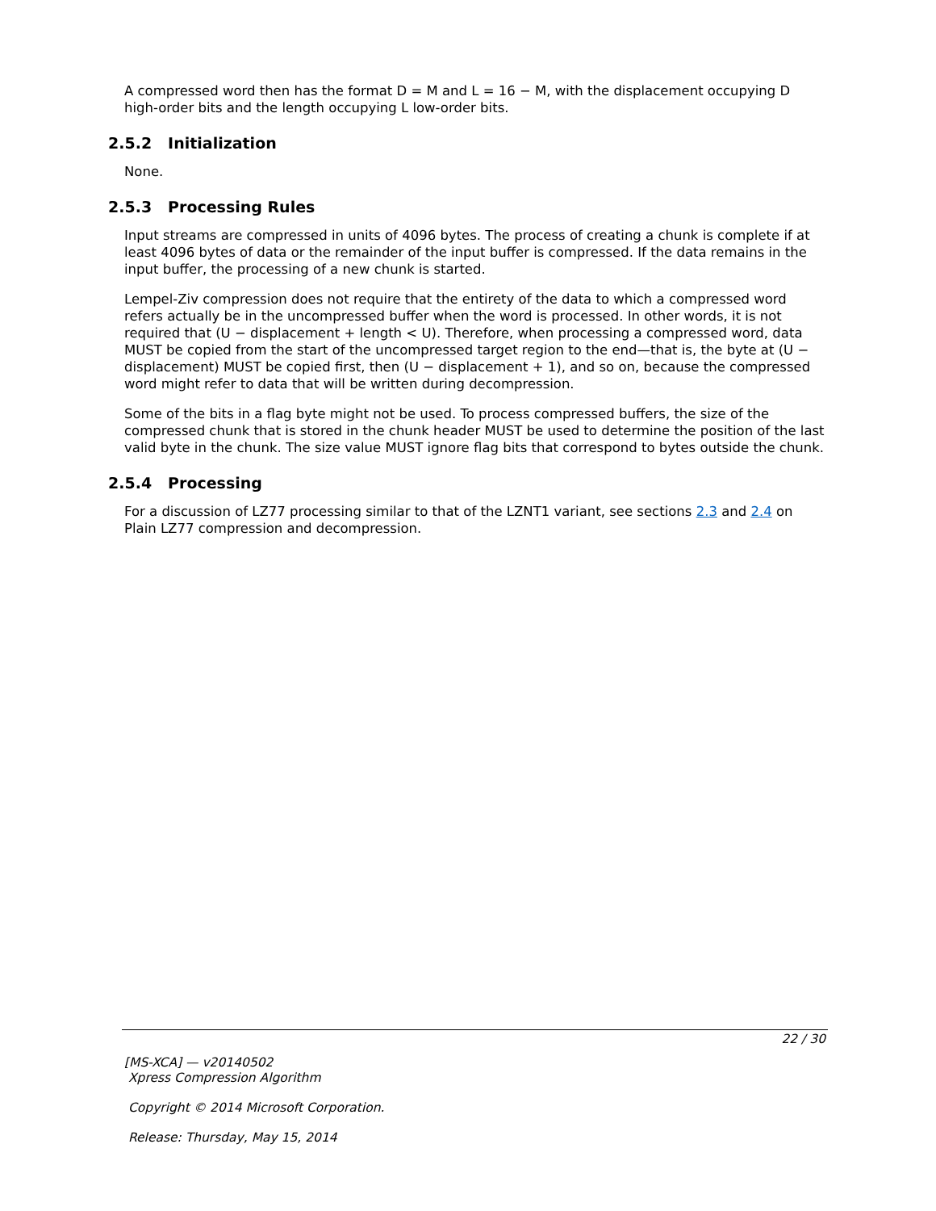A compressed word then has the format D = M and L = 16 − M, with the displacement occupying D high-order bits and the length occupying L low-order bits.
2.5.2 Initialization
None.
2.5.3 Processing Rules
Input streams are compressed in units of 4096 bytes. The process of creating a chunk is complete if at least 4096 bytes of data or the remainder of the input buffer is compressed. If the data remains in the input buffer, the processing of a new chunk is started.
Lempel-Ziv compression does not require that the entirety of the data to which a compressed word refers actually be in the uncompressed buffer when the word is processed. In other words, it is not required that (U − displacement + length < U). Therefore, when processing a compressed word, data MUST be copied from the start of the uncompressed target region to the end—that is, the byte at (U − displacement) MUST be copied first, then (U − displacement + 1), and so on, because the compressed word might refer to data that will be written during decompression.
Some of the bits in a flag byte might not be used. To process compressed buffers, the size of the compressed chunk that is stored in the chunk header MUST be used to determine the position of the last valid byte in the chunk. The size value MUST ignore flag bits that correspond to bytes outside the chunk.
2.5.4 Processing
For a discussion of LZ77 processing similar to that of the LZNT1 variant, see sections 2.3 and 2.4 on Plain LZ77 compression and decompression.
22 / 30
[MS-XCA] — v20140502
Xpress Compression Algorithm
Copyright © 2014 Microsoft Corporation.
Release: Thursday, May 15, 2014